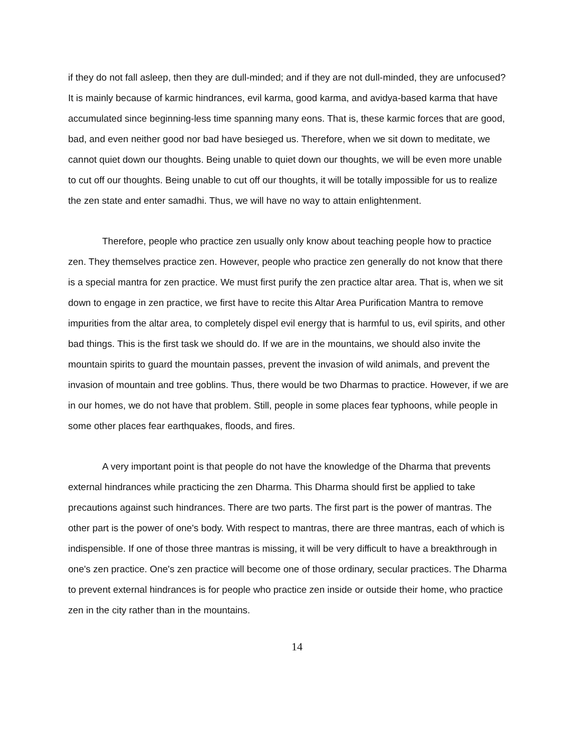if they do not fall asleep, then they are dull-minded; and if they are not dull-minded, they are unfocused? It is mainly because of karmic hindrances, evil karma, good karma, and avidya-based karma that have accumulated since beginning-less time spanning many eons. That is, these karmic forces that are good, bad, and even neither good nor bad have besieged us. Therefore, when we sit down to meditate, we cannot quiet down our thoughts. Being unable to quiet down our thoughts, we will be even more unable to cut off our thoughts. Being unable to cut off our thoughts, it will be totally impossible for us to realize the zen state and enter samadhi. Thus, we will have no way to attain enlightenment.
Therefore, people who practice zen usually only know about teaching people how to practice zen. They themselves practice zen. However, people who practice zen generally do not know that there is a special mantra for zen practice. We must first purify the zen practice altar area. That is, when we sit down to engage in zen practice, we first have to recite this Altar Area Purification Mantra to remove impurities from the altar area, to completely dispel evil energy that is harmful to us, evil spirits, and other bad things. This is the first task we should do. If we are in the mountains, we should also invite the mountain spirits to guard the mountain passes, prevent the invasion of wild animals, and prevent the invasion of mountain and tree goblins. Thus, there would be two Dharmas to practice. However, if we are in our homes, we do not have that problem. Still, people in some places fear typhoons, while people in some other places fear earthquakes, floods, and fires.
A very important point is that people do not have the knowledge of the Dharma that prevents external hindrances while practicing the zen Dharma. This Dharma should first be applied to take precautions against such hindrances. There are two parts. The first part is the power of mantras. The other part is the power of one's body. With respect to mantras, there are three mantras, each of which is indispensible. If one of those three mantras is missing, it will be very difficult to have a breakthrough in one's zen practice. One's zen practice will become one of those ordinary, secular practices. The Dharma to prevent external hindrances is for people who practice zen inside or outside their home, who practice zen in the city rather than in the mountains.
14